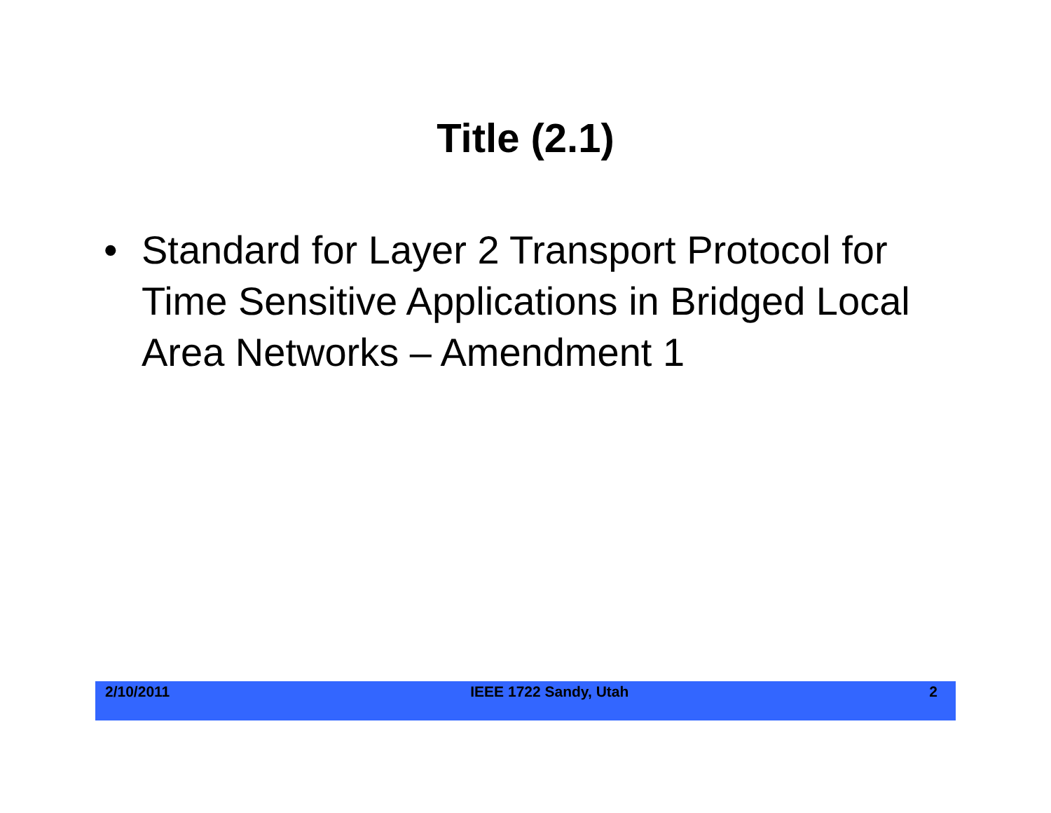Title (2.1)
• Standard for Layer 2 Transport Protocol for Time Sensitive Applications in Bridged Local Area Networks – Amendment 1
2/10/2011 IEEE 1722 Sandy, Utah 2